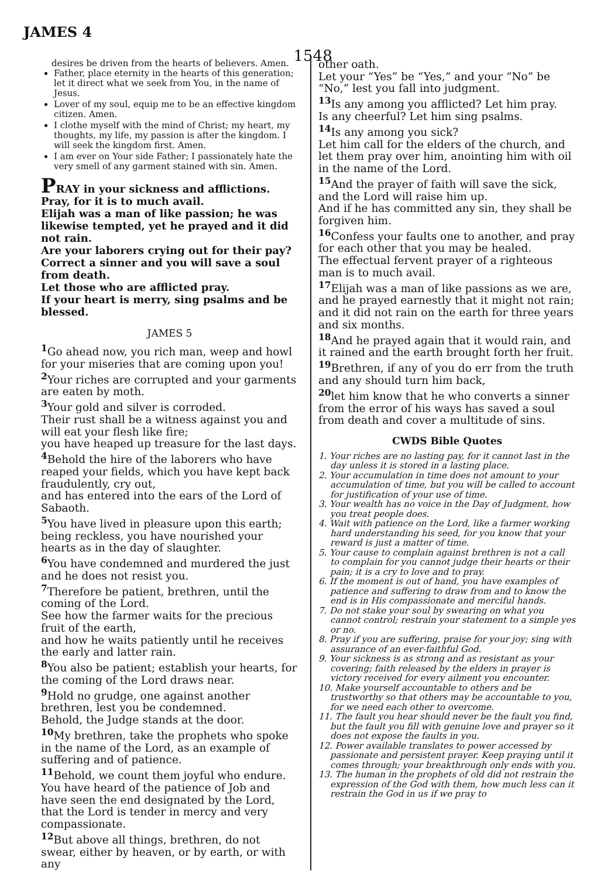JAMES 4 1548
desires be driven from the hearts of believers. Amen.
Father, place eternity in the hearts of this generation; let it direct what we seek from You, in the name of Jesus.
Lover of my soul, equip me to be an effective kingdom citizen. Amen.
I clothe myself with the mind of Christ; my heart, my thoughts, my life, my passion is after the kingdom. I will seek the kingdom first. Amen.
I am ever on Your side Father; I passionately hate the very smell of any garment stained with sin. Amen.
PRAY in your sickness and afflictions. Pray, for it is to much avail.
Elijah was a man of like passion; he was likewise tempted, yet he prayed and it did not rain.
Are your laborers crying out for their pay? Correct a sinner and you will save a soul from death.
Let those who are afflicted pray.
If your heart is merry, sing psalms and be blessed.
JAMES 5
<sup>1</sup> Go ahead now, you rich man, weep and howl for your miseries that are coming upon you!
<sup>2</sup> Your riches are corrupted and your garments are eaten by moth.
<sup>3</sup> Your gold and silver is corroded.
Their rust shall be a witness against you and will eat your flesh like fire;
you have heaped up treasure for the last days.
<sup>4</sup> Behold the hire of the laborers who have reaped your fields, which you have kept back fraudulently, cry out,
and has entered into the ears of the Lord of Sabaoth.
<sup>5</sup> You have lived in pleasure upon this earth; being reckless, you have nourished your hearts as in the day of slaughter.
<sup>6</sup> You have condemned and murdered the just and he does not resist you.
<sup>7</sup> Therefore be patient, brethren, until the coming of the Lord.
See how the farmer waits for the precious fruit of the earth,
and how he waits patiently until he receives the early and latter rain.
<sup>8</sup> You also be patient; establish your hearts, for the coming of the Lord draws near.
<sup>9</sup> Hold no grudge, one against another brethren, lest you be condemned.
Behold, the Judge stands at the door.
<sup>10</sup> My brethren, take the prophets who spoke in the name of the Lord, as an example of suffering and of patience.
<sup>11</sup> Behold, we count them joyful who endure.
You have heard of the patience of Job and have seen the end designated by the Lord, that the Lord is tender in mercy and very compassionate.
<sup>12</sup> But above all things, brethren, do not swear, either by heaven, or by earth, or with any
other oath.
Let your “Yes” be “Yes,” and your “No” be “No,” lest you fall into judgment.
<sup>13</sup> Is any among you afflicted? Let him pray.
Is any cheerful? Let him sing psalms.
<sup>14</sup> Is any among you sick?
Let him call for the elders of the church, and let them pray over him, anointing him with oil in the name of the Lord.
<sup>15</sup> And the prayer of faith will save the sick, and the Lord will raise him up.
And if he has committed any sin, they shall be forgiven him.
<sup>16</sup> Confess your faults one to another, and pray for each other that you may be healed.
The effectual fervent prayer of a righteous man is to much avail.
<sup>17</sup> Elijah was a man of like passions as we are, and he prayed earnestly that it might not rain; and it did not rain on the earth for three years and six months.
<sup>18</sup> And he prayed again that it would rain, and it rained and the earth brought forth her fruit.
<sup>19</sup> Brethren, if any of you do err from the truth and any should turn him back,
<sup>20</sup> let him know that he who converts a sinner from the error of his ways has saved a soul from death and cover a multitude of sins.
CWDS Bible Quotes
1. Your riches are no lasting pay, for it cannot last in the day unless it is stored in a lasting place.
2. Your accumulation in time does not amount to your accumulation of time, but you will be called to account for justification of your use of time.
3. Your wealth has no voice in the Day of Judgment, how you treat people does.
4. Wait with patience on the Lord, like a farmer working hard understanding his seed, for you know that your reward is just a matter of time.
5. Your cause to complain against brethren is not a call to complain for you cannot judge their hearts or their pain; it is a cry to love and to pray.
6. If the moment is out of hand, you have examples of patience and suffering to draw from and to know the end is in His compassionate and merciful hands.
7. Do not stake your soul by swearing on what you cannot control; restrain your statement to a simple yes or no.
8. Pray if you are suffering, praise for your joy; sing with assurance of an ever-faithful God.
9. Your sickness is as strong and as resistant as your covering; faith released by the elders in prayer is victory received for every ailment you encounter.
10. Make yourself accountable to others and be trustworthy so that others may be accountable to you, for we need each other to overcome.
11. The fault you hear should never be the fault you find, but the fault you fill with genuine love and prayer so it does not expose the faults in you.
12. Power available translates to power accessed by passionate and persistent prayer. Keep praying until it comes through; your breakthrough only ends with you.
13. The human in the prophets of old did not restrain the expression of the God with them, how much less can it restrain the God in us if we pray to